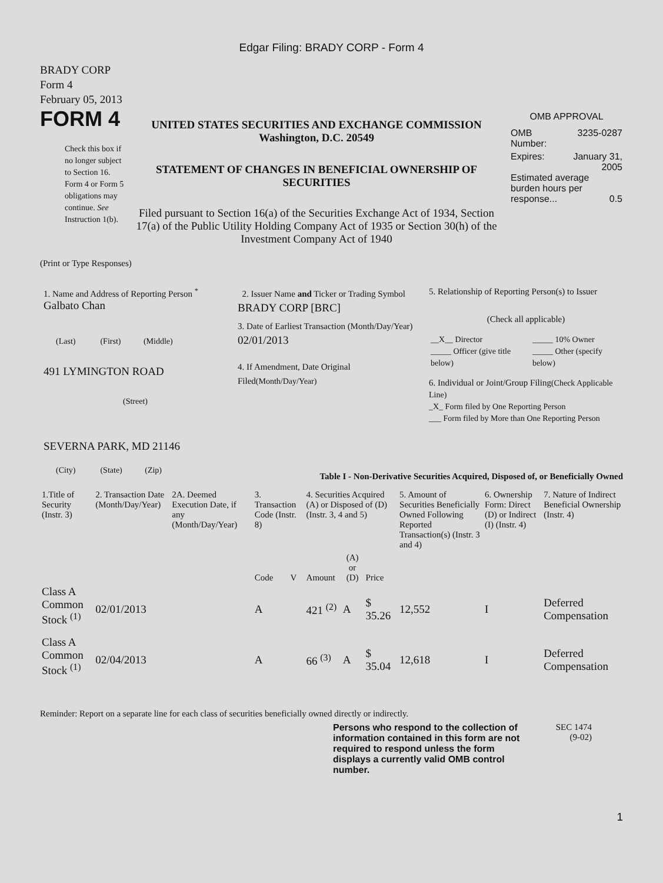Edgar Filing: BRADY CORP - Form 4
BRADY CORP
Form 4
February 05, 2013
FORM 4
Check this box if no longer subject to Section 16. Form 4 or Form 5 obligations may continue. See Instruction 1(b).
UNITED STATES SECURITIES AND EXCHANGE COMMISSION
Washington, D.C. 20549
STATEMENT OF CHANGES IN BENEFICIAL OWNERSHIP OF SECURITIES
Filed pursuant to Section 16(a) of the Securities Exchange Act of 1934, Section 17(a) of the Public Utility Holding Company Act of 1935 or Section 30(h) of the Investment Company Act of 1940
OMB APPROVAL
OMB
Number: 3235-0287
Expires: January 31,
2005
Estimated average burden hours per response... 0.5
(Print or Type Responses)
1. Name and Address of Reporting Person <sup>*</sup>
Galbato Chan
(Last) (First) (Middle)
491 LYMINGTON ROAD
(Street)
SEVERNA PARK, MD 21146
(City) (State) (Zip)
2. Issuer Name and Ticker or Trading Symbol
BRADY CORP [BRC]
3. Date of Earliest Transaction (Month/Day/Year)
02/01/2013
4. If Amendment, Date Original Filed(Month/Day/Year)
5. Relationship of Reporting Person(s) to Issuer
(Check all applicable)
| __X__ Director _____ Officer (give title below) | _____ 10% Owner _____ Other (specify below) |
6. Individual or Joint/Group Filing(Check Applicable Line)
_X_ Form filed by One Reporting Person
___ Form filed by More than One Reporting Person
Table I - Non-Derivative Securities Acquired, Disposed of, or Beneficially Owned
| 1.Title of Security (Instr. 3) | 2. Transaction Date (Month/Day/Year) | 2A. Deemed Execution Date, if any (Month/Day/Year) | 3. Transaction Code (Instr. 8) | | 4. Securities Acquired (A) or Disposed of (D) (Instr. 3, 4 and 5) | | | 5. Amount of Securities Beneficially Owned Following Reported Transaction(s) (Instr. 3 and 4) | 6. Ownership Form: Direct (D) or Indirect (I) (Instr. 4) | 7. Nature of Indirect Beneficial Ownership (Instr. 4) |
| --- | --- | --- | --- | --- | --- | --- | --- | --- | --- | --- |
| | | | Code | V | Amount | (A) or (D) | Price | | | |
| Class A Common Stock <sup>(1)</sup> | 02/01/2013 | | A | | 421 <sup>(2)</sup> | A | $ 35.26 | 12,552 | I | Deferred Compensation |
| Class A Common Stock <sup>(1)</sup> | 02/04/2013 | | A | | 66 <sup>(3)</sup> | A | $ 35.04 | 12,618 | I | Deferred Compensation |
Reminder: Report on a separate line for each class of securities beneficially owned directly or indirectly.
Persons who respond to the collection of information contained in this form are not required to respond unless the form displays a currently valid OMB control number.
SEC 1474
(9-02)
1